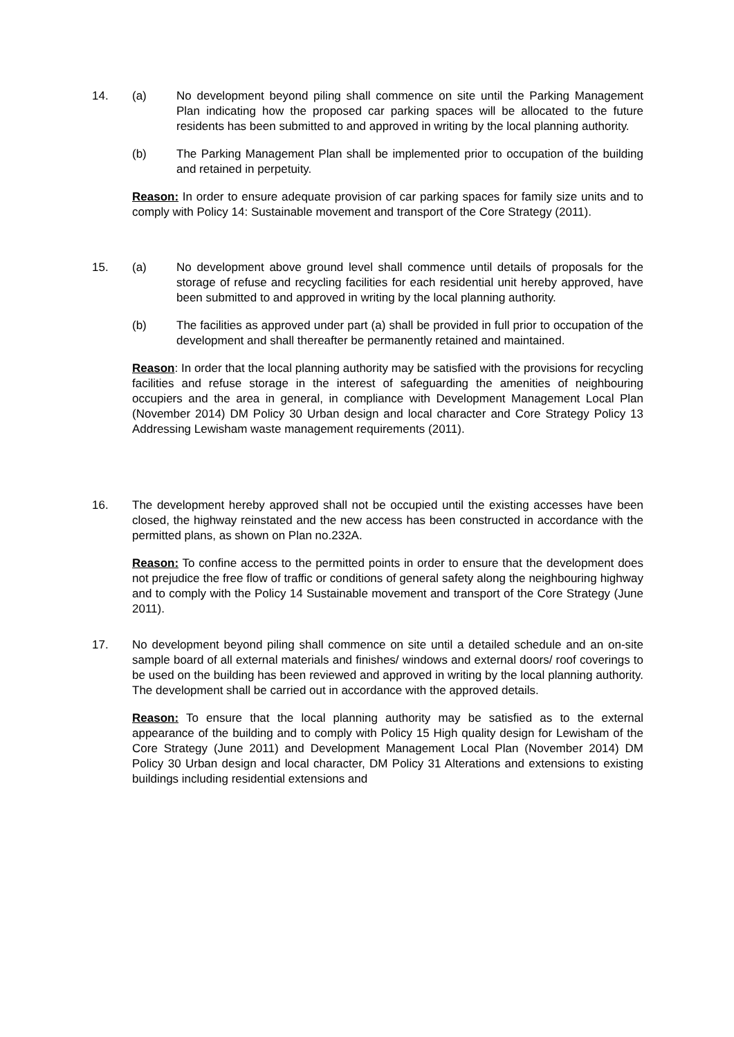14. (a) No development beyond piling shall commence on site until the Parking Management Plan indicating how the proposed car parking spaces will be allocated to the future residents has been submitted to and approved in writing by the local planning authority.
(b) The Parking Management Plan shall be implemented prior to occupation of the building and retained in perpetuity.
Reason: In order to ensure adequate provision of car parking spaces for family size units and to comply with Policy 14: Sustainable movement and transport of the Core Strategy (2011).
15. (a) No development above ground level shall commence until details of proposals for the storage of refuse and recycling facilities for each residential unit hereby approved, have been submitted to and approved in writing by the local planning authority.
(b) The facilities as approved under part (a) shall be provided in full prior to occupation of the development and shall thereafter be permanently retained and maintained.
Reason: In order that the local planning authority may be satisfied with the provisions for recycling facilities and refuse storage in the interest of safeguarding the amenities of neighbouring occupiers and the area in general, in compliance with Development Management Local Plan (November 2014) DM Policy 30 Urban design and local character and Core Strategy Policy 13 Addressing Lewisham waste management requirements (2011).
16. The development hereby approved shall not be occupied until the existing accesses have been closed, the highway reinstated and the new access has been constructed in accordance with the permitted plans, as shown on Plan no.232A.
Reason: To confine access to the permitted points in order to ensure that the development does not prejudice the free flow of traffic or conditions of general safety along the neighbouring highway and to comply with the Policy 14 Sustainable movement and transport of the Core Strategy (June 2011).
17. No development beyond piling shall commence on site until a detailed schedule and an on-site sample board of all external materials and finishes/ windows and external doors/ roof coverings to be used on the building has been reviewed and approved in writing by the local planning authority. The development shall be carried out in accordance with the approved details.
Reason: To ensure that the local planning authority may be satisfied as to the external appearance of the building and to comply with Policy 15 High quality design for Lewisham of the Core Strategy (June 2011) and Development Management Local Plan (November 2014) DM Policy 30 Urban design and local character, DM Policy 31 Alterations and extensions to existing buildings including residential extensions and